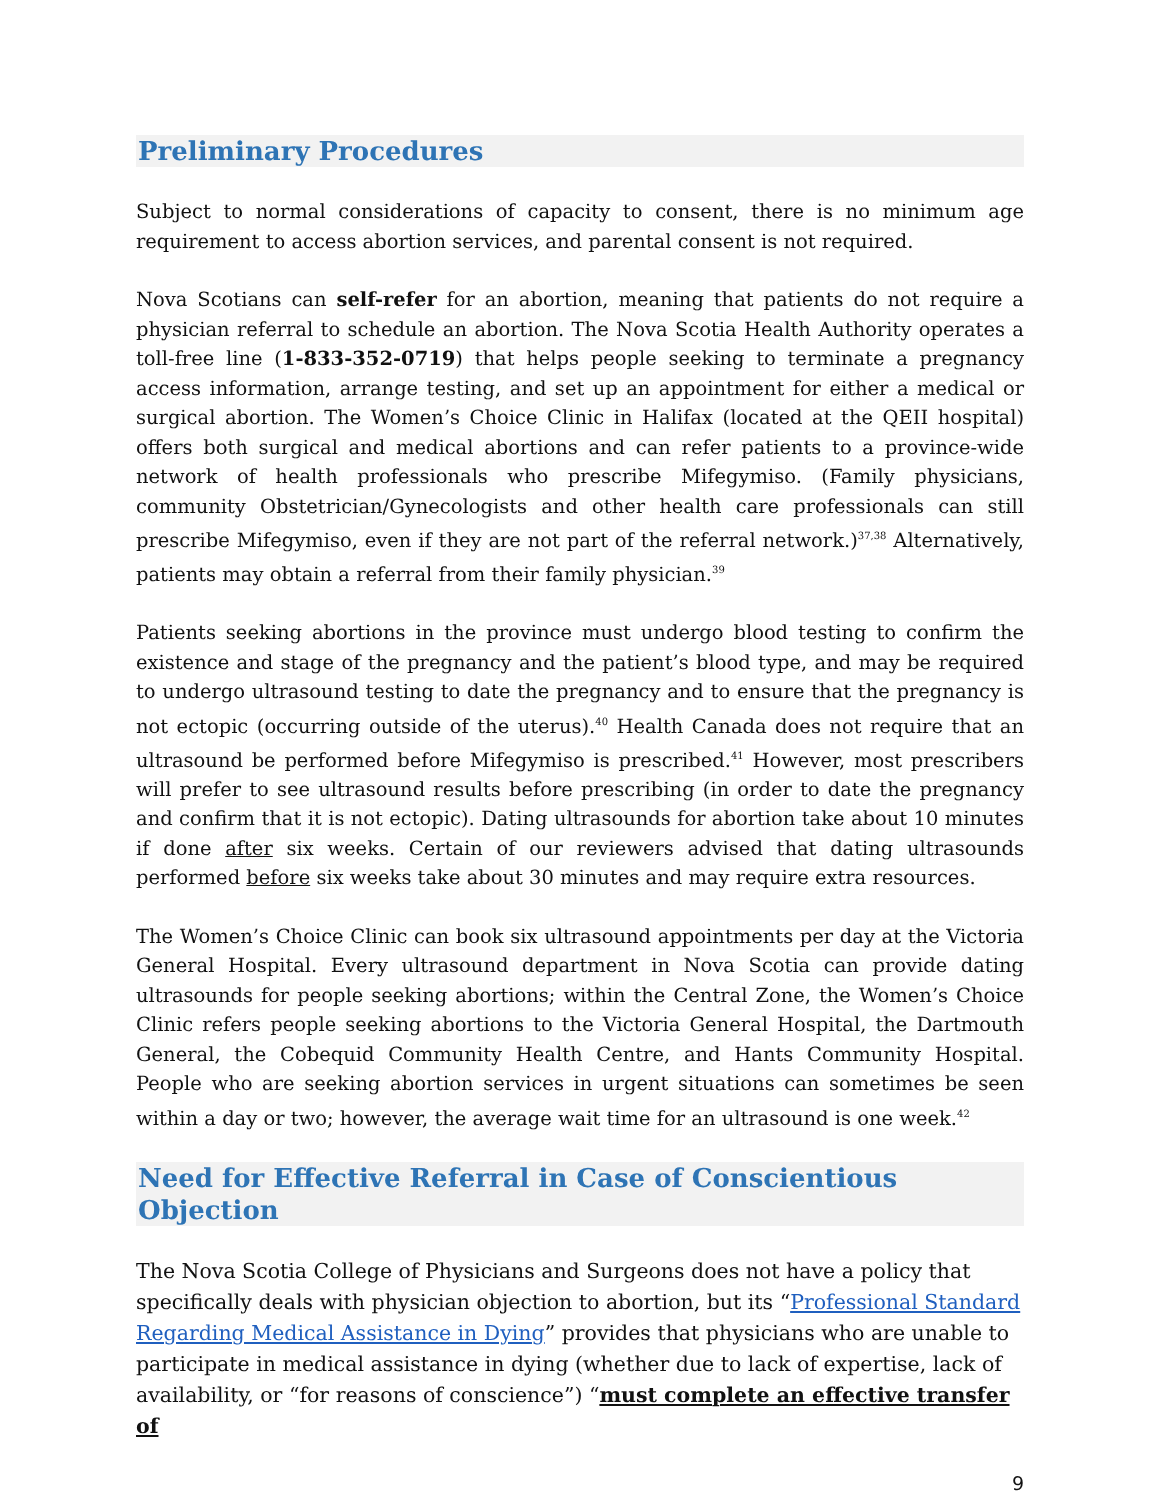Preliminary Procedures
Subject to normal considerations of capacity to consent, there is no minimum age requirement to access abortion services, and parental consent is not required.
Nova Scotians can self-refer for an abortion, meaning that patients do not require a physician referral to schedule an abortion. The Nova Scotia Health Authority operates a toll-free line (1-833-352-0719) that helps people seeking to terminate a pregnancy access information, arrange testing, and set up an appointment for either a medical or surgical abortion. The Women’s Choice Clinic in Halifax (located at the QEII hospital) offers both surgical and medical abortions and can refer patients to a province-wide network of health professionals who prescribe Mifegymiso. (Family physicians, community Obstetrician/Gynecologists and other health care professionals can still prescribe Mifegymiso, even if they are not part of the referral network.)<sup>37,38</sup> Alternatively, patients may obtain a referral from their family physician.<sup>39</sup>
Patients seeking abortions in the province must undergo blood testing to confirm the existence and stage of the pregnancy and the patient’s blood type, and may be required to undergo ultrasound testing to date the pregnancy and to ensure that the pregnancy is not ectopic (occurring outside of the uterus).<sup>40</sup> Health Canada does not require that an ultrasound be performed before Mifegymiso is prescribed.<sup>41</sup> However, most prescribers will prefer to see ultrasound results before prescribing (in order to date the pregnancy and confirm that it is not ectopic). Dating ultrasounds for abortion take about 10 minutes if done after six weeks. Certain of our reviewers advised that dating ultrasounds performed before six weeks take about 30 minutes and may require extra resources.
The Women’s Choice Clinic can book six ultrasound appointments per day at the Victoria General Hospital. Every ultrasound department in Nova Scotia can provide dating ultrasounds for people seeking abortions; within the Central Zone, the Women’s Choice Clinic refers people seeking abortions to the Victoria General Hospital, the Dartmouth General, the Cobequid Community Health Centre, and Hants Community Hospital. People who are seeking abortion services in urgent situations can sometimes be seen within a day or two; however, the average wait time for an ultrasound is one week.<sup>42</sup>
Need for Effective Referral in Case of Conscientious Objection
The Nova Scotia College of Physicians and Surgeons does not have a policy that specifically deals with physician objection to abortion, but its “Professional Standard Regarding Medical Assistance in Dying” provides that physicians who are unable to participate in medical assistance in dying (whether due to lack of expertise, lack of availability, or “for reasons of conscience”) “must complete an effective transfer of
9